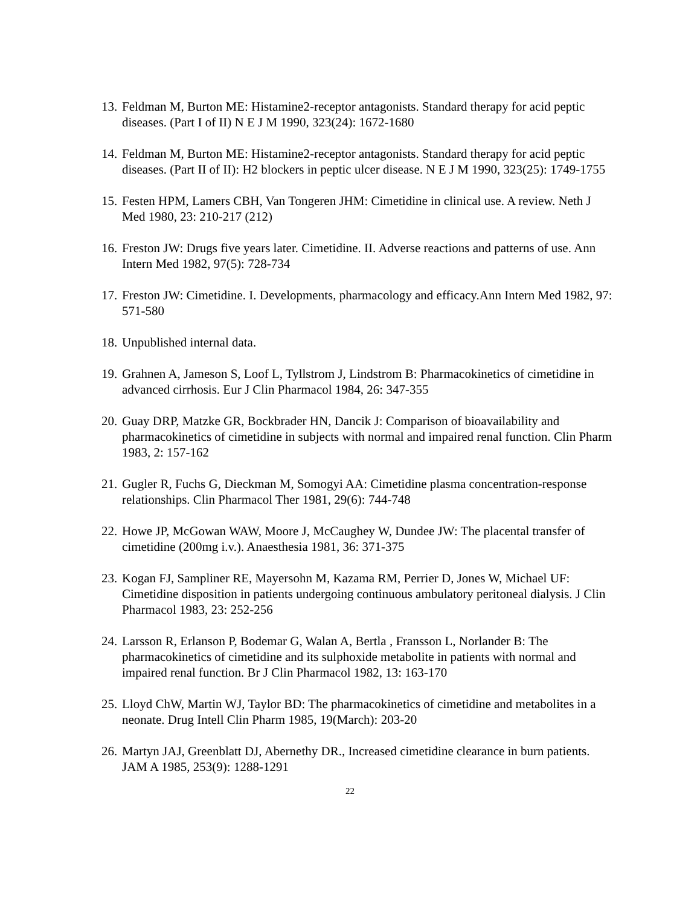13. Feldman M, Burton ME: Histamine2-receptor antagonists. Standard therapy for acid peptic diseases. (Part I of II) N E J M 1990, 323(24): 1672-1680
14. Feldman M, Burton ME: Histamine2-receptor antagonists. Standard therapy for acid peptic diseases. (Part II of II): H2 blockers in peptic ulcer disease. N E J M 1990, 323(25): 1749-1755
15. Festen HPM, Lamers CBH, Van Tongeren JHM: Cimetidine in clinical use. A review. Neth J Med 1980, 23: 210-217 (212)
16. Freston JW: Drugs five years later. Cimetidine. II. Adverse reactions and patterns of use. Ann Intern Med 1982, 97(5): 728-734
17. Freston JW: Cimetidine. I. Developments, pharmacology and efficacy.Ann Intern Med 1982, 97: 571-580
18. Unpublished internal data.
19. Grahnen A, Jameson S, Loof L, Tyllstrom J, Lindstrom B: Pharmacokinetics of cimetidine in advanced cirrhosis. Eur J Clin Pharmacol 1984, 26: 347-355
20. Guay DRP, Matzke GR, Bockbrader HN, Dancik J: Comparison of bioavailability and pharmacokinetics of cimetidine in subjects with normal and impaired renal function. Clin Pharm 1983, 2: 157-162
21. Gugler R, Fuchs G, Dieckman M, Somogyi AA: Cimetidine plasma concentration-response relationships. Clin Pharmacol Ther 1981, 29(6): 744-748
22. Howe JP, McGowan WAW, Moore J, McCaughey W, Dundee JW: The placental transfer of cimetidine (200mg i.v.). Anaesthesia 1981, 36: 371-375
23. Kogan FJ, Sampliner RE, Mayersohn M, Kazama RM, Perrier D, Jones W, Michael UF: Cimetidine disposition in patients undergoing continuous ambulatory peritoneal dialysis. J Clin Pharmacol 1983, 23: 252-256
24. Larsson R, Erlanson P, Bodemar G, Walan A, Bertla , Fransson L, Norlander B: The pharmacokinetics of cimetidine and its sulphoxide metabolite in patients with normal and impaired renal function. Br J Clin Pharmacol 1982, 13: 163-170
25. Lloyd ChW, Martin WJ, Taylor BD: The pharmacokinetics of cimetidine and metabolites in a neonate. Drug Intell Clin Pharm 1985, 19(March): 203-20
26. Martyn JAJ, Greenblatt DJ, Abernethy DR., Increased cimetidine clearance in burn patients. JAM A 1985, 253(9): 1288-1291
22